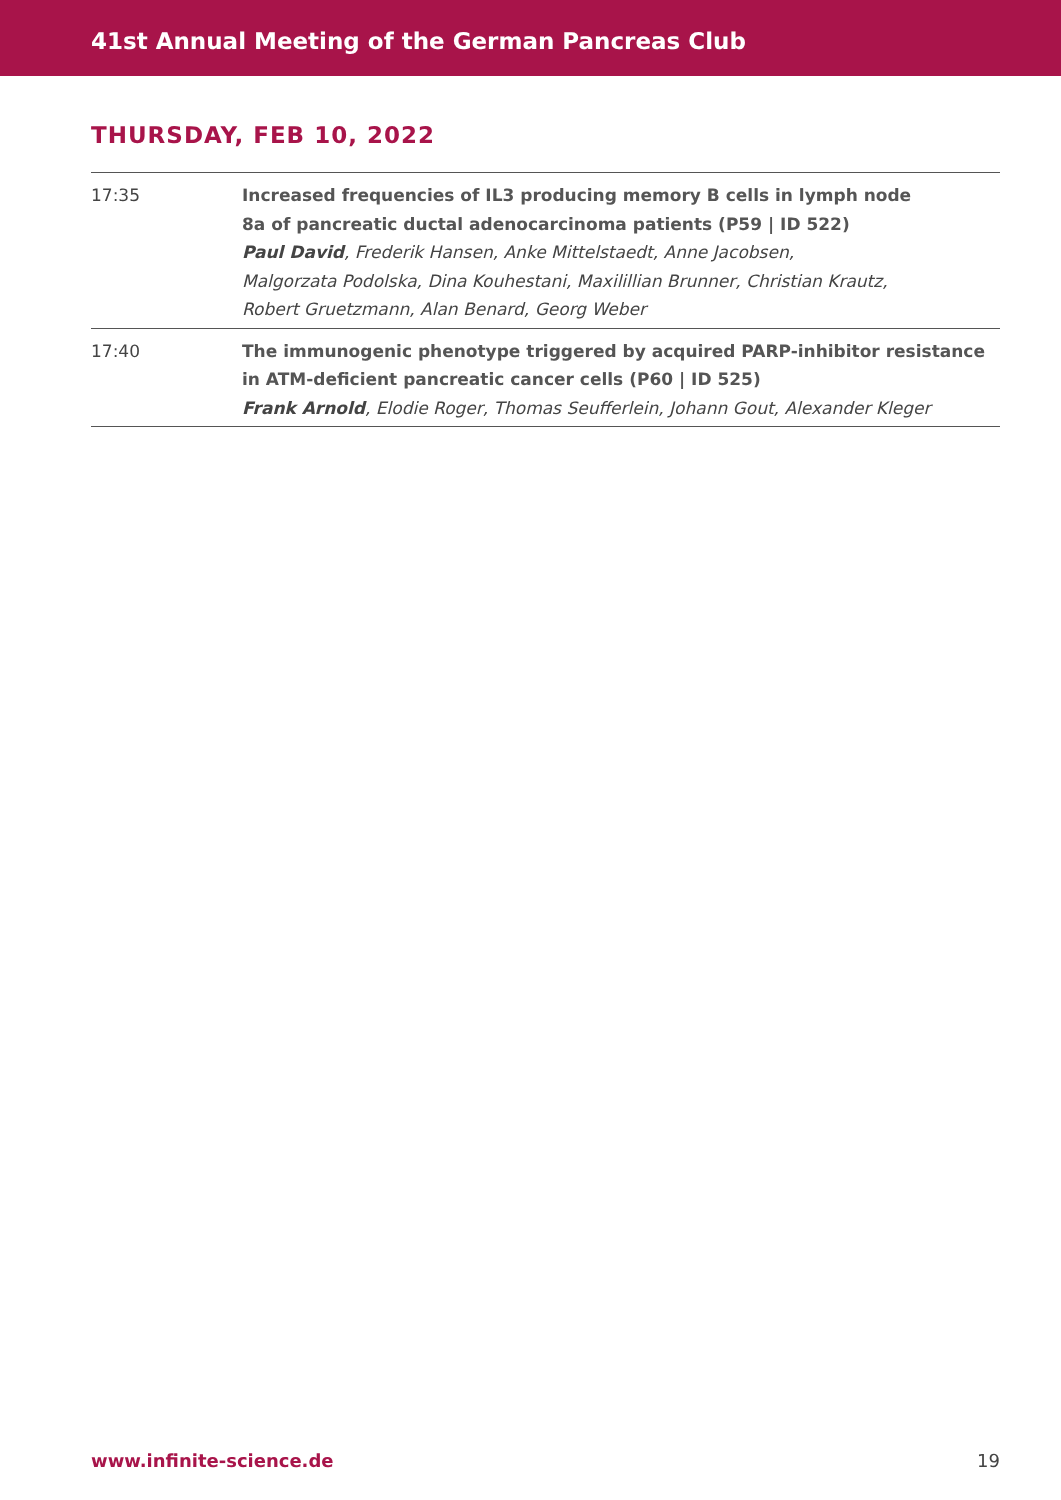41st Annual Meeting of the German Pancreas Club
THURSDAY, FEB 10, 2022
| 17:35 | Increased frequencies of IL3 producing memory B cells in lymph node 8a of pancreatic ductal adenocarcinoma patients (P59 / ID 522) Paul David , Frederik Hansen, Anke Mittelstaedt, Anne Jacobsen, Malgorzata Podolska, Dina Kouhestani, Maxilillian Brunner, Christian Krautz, Robert Gruetzmann, Alan Benard, Georg Weber |
| 17:40 | The immunogenic phenotype triggered by acquired PARP-inhibitor resistance in ATM-deficient pancreatic cancer cells (P60 / ID 525) Frank Arnold , Elodie Roger, Thomas Seufferlein, Johann Gout, Alexander Kleger |
www.infinite-science.de 19